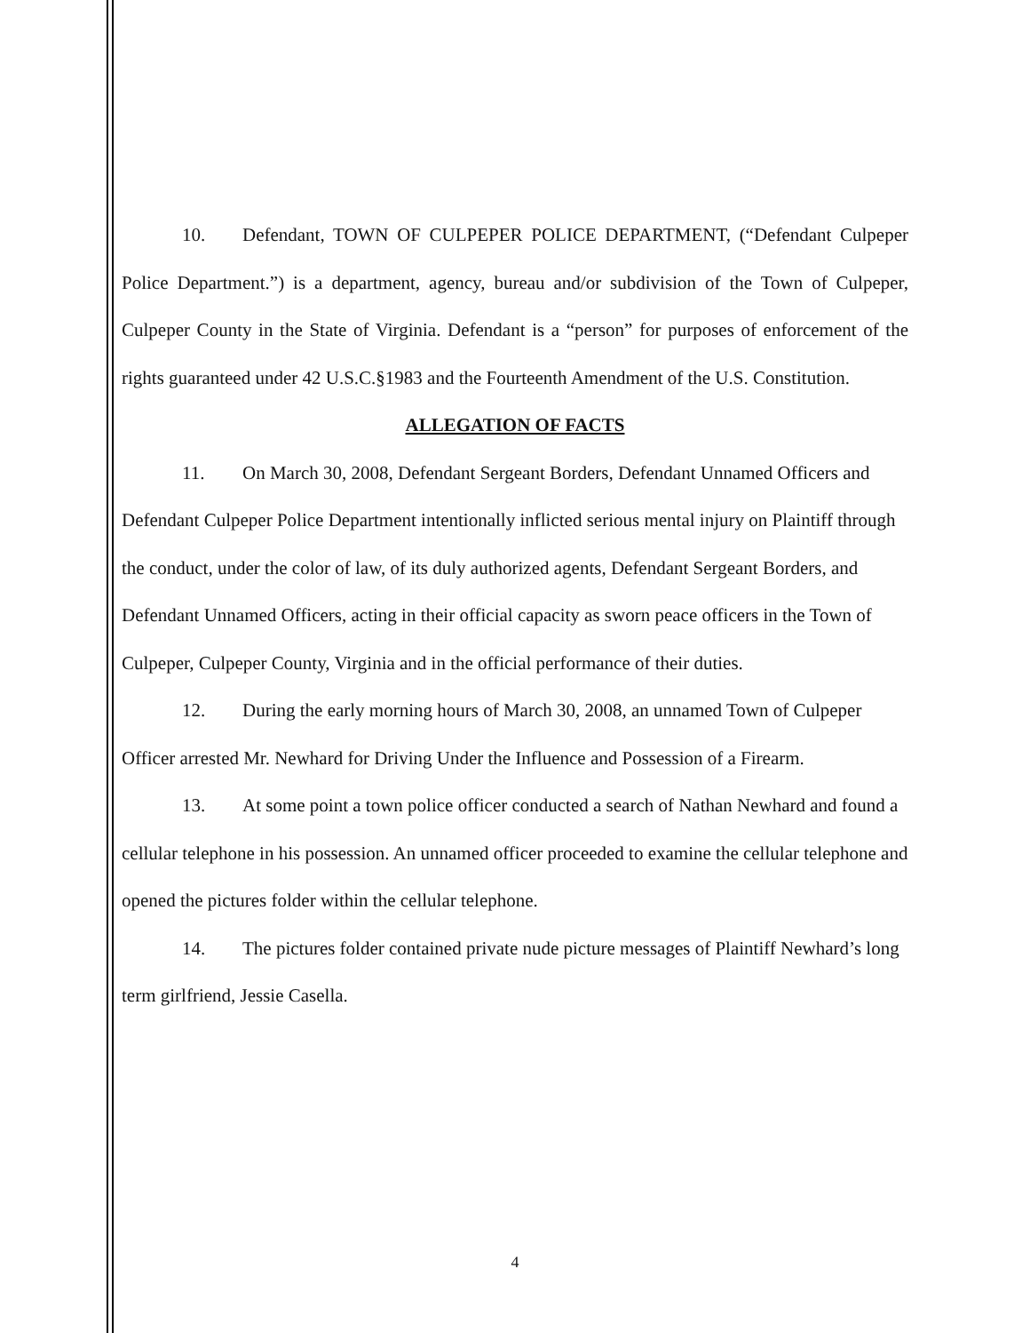10. Defendant, TOWN OF CULPEPER POLICE DEPARTMENT, (“Defendant Culpeper Police Department.”) is a department, agency, bureau and/or subdivision of the Town of Culpeper, Culpeper County in the State of Virginia. Defendant is a “person” for purposes of enforcement of the rights guaranteed under 42 U.S.C.§1983 and the Fourteenth Amendment of the U.S. Constitution.
ALLEGATION OF FACTS
11. On March 30, 2008, Defendant Sergeant Borders, Defendant Unnamed Officers and Defendant Culpeper Police Department intentionally inflicted serious mental injury on Plaintiff through the conduct, under the color of law, of its duly authorized agents, Defendant Sergeant Borders, and Defendant Unnamed Officers, acting in their official capacity as sworn peace officers in the Town of Culpeper, Culpeper County, Virginia and in the official performance of their duties.
12. During the early morning hours of March 30, 2008, an unnamed Town of Culpeper Officer arrested Mr. Newhard for Driving Under the Influence and Possession of a Firearm.
13. At some point a town police officer conducted a search of Nathan Newhard and found a cellular telephone in his possession. An unnamed officer proceeded to examine the cellular telephone and opened the pictures folder within the cellular telephone.
14. The pictures folder contained private nude picture messages of Plaintiff Newhard’s long term girlfriend, Jessie Casella.
4